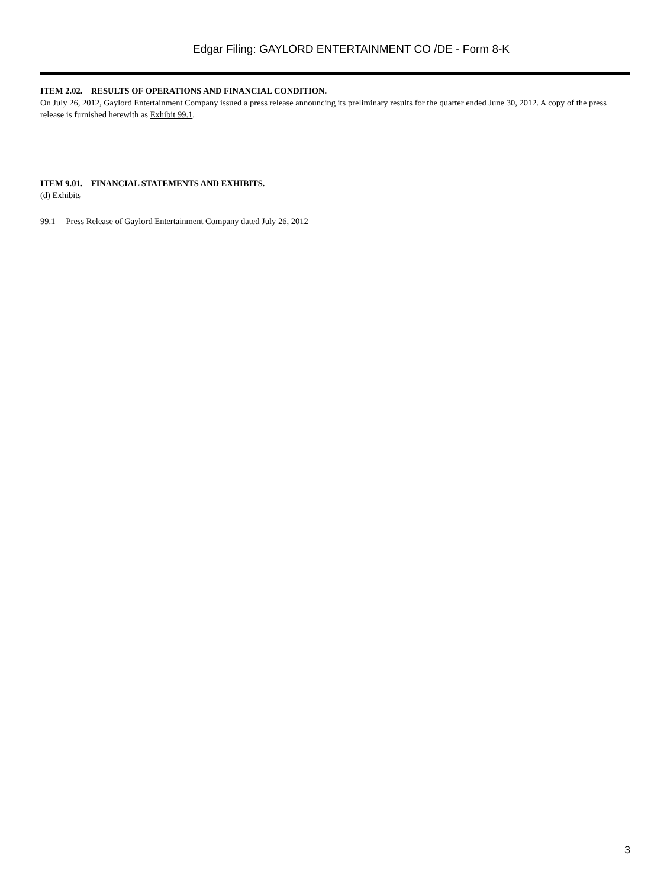Edgar Filing: GAYLORD ENTERTAINMENT CO /DE - Form 8-K
ITEM 2.02. RESULTS OF OPERATIONS AND FINANCIAL CONDITION.
On July 26, 2012, Gaylord Entertainment Company issued a press release announcing its preliminary results for the quarter ended June 30, 2012. A copy of the press release is furnished herewith as Exhibit 99.1.
ITEM 9.01. FINANCIAL STATEMENTS AND EXHIBITS.
(d) Exhibits
99.1 Press Release of Gaylord Entertainment Company dated July 26, 2012
3